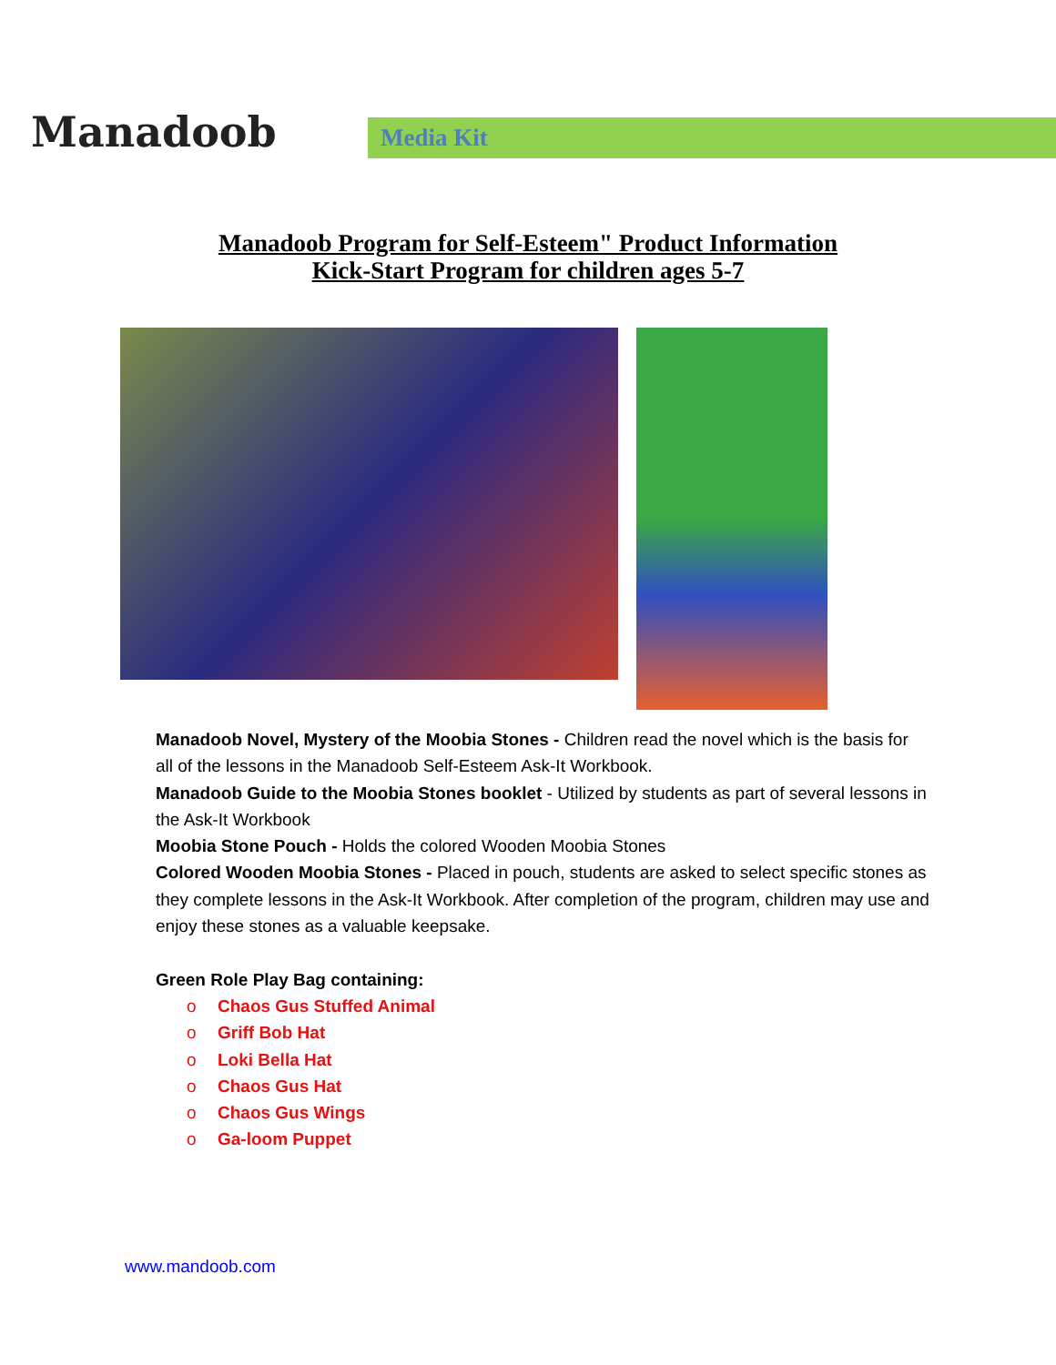Manadoob
Media Kit
Manadoob Program for Self-Esteem" Product Information
Kick-Start Program for children ages 5-7
Manadoob Novel, Mystery of the Moobia Stones - Children read the novel which is the basis for all of the lessons in the Manadoob Self-Esteem Ask-It Workbook.
Manadoob Guide to the Moobia Stones booklet - Utilized by students as part of several lessons in the Ask-It Workbook
Moobia Stone Pouch - Holds the colored Wooden Moobia Stones
Colored Wooden Moobia Stones - Placed in pouch, students are asked to select specific stones as they complete lessons in the Ask-It Workbook. After completion of the program, children may use and enjoy these stones as a valuable keepsake.
Green Role Play Bag containing:
o Chaos Gus Stuffed Animal
o Griff Bob Hat
o Loki Bella Hat
o Chaos Gus Hat
o Chaos Gus Wings
o Ga-loom Puppet
www.mandoob.com